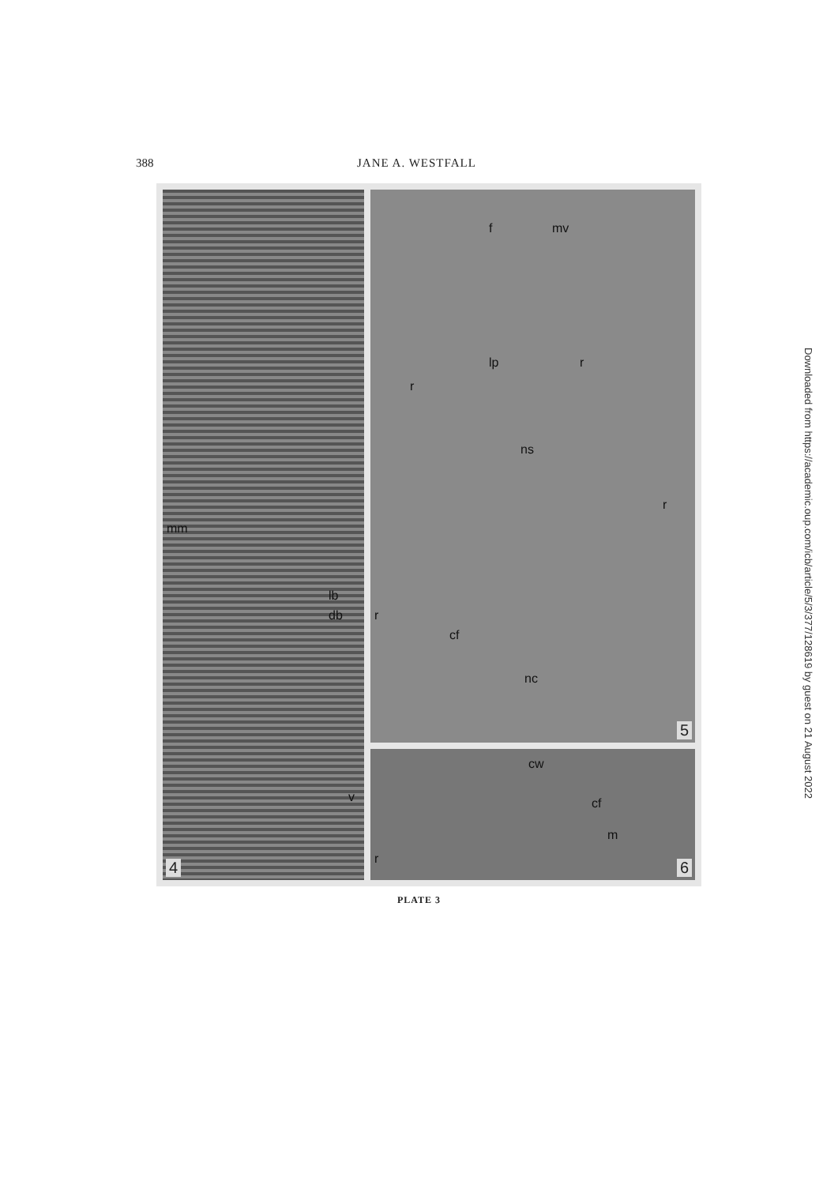388 JANE A. WESTFALL
mm
lb
db
v
4
f mv
lp r
r
ns
r
r
cf
nc
5
cw
cf
m
r
6
PLATE 3
Downloaded from https://academic.oup.com/icb/article/5/3/377/128619 by guest on 21 August 2022